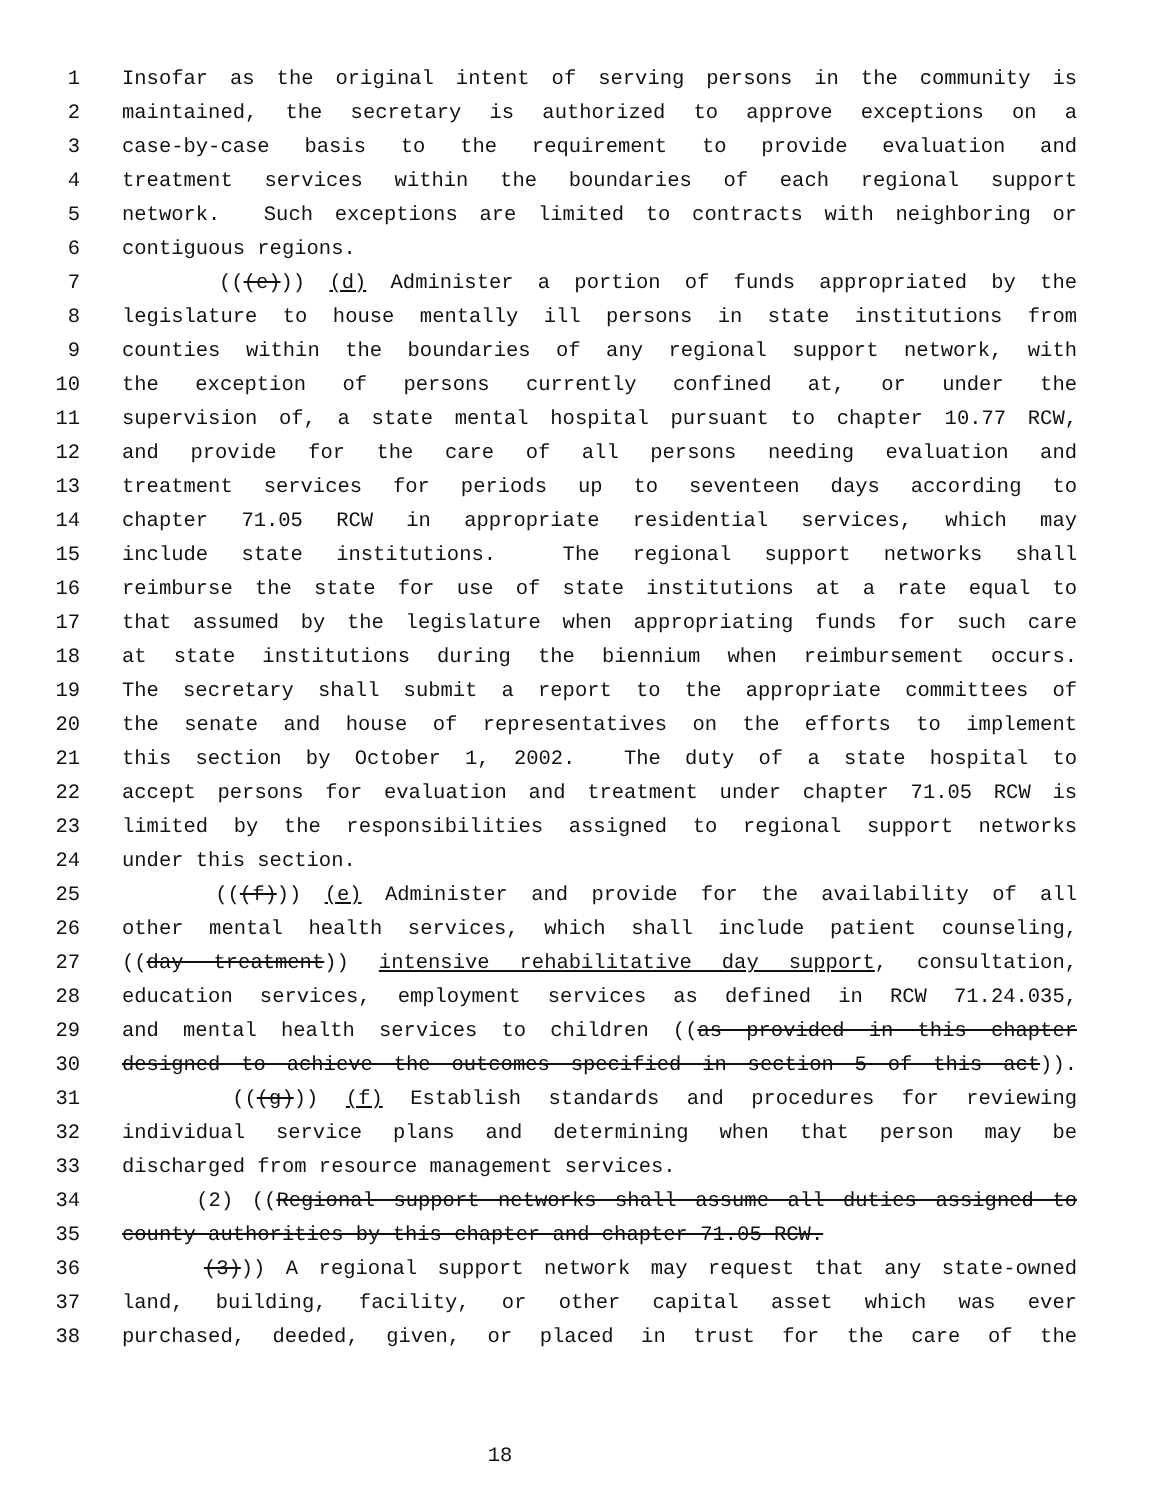1 Insofar as the original intent of serving persons in the community is
2 maintained, the secretary is authorized to approve exceptions on a
3 case-by-case basis to the requirement to provide evaluation and
4 treatment services within the boundaries of each regional support
5 network. Such exceptions are limited to contracts with neighboring or
6 contiguous regions.
7 (((e))) (d) Administer a portion of funds appropriated by the
8 legislature to house mentally ill persons in state institutions from
9 counties within the boundaries of any regional support network, with
10 the exception of persons currently confined at, or under the
11 supervision of, a state mental hospital pursuant to chapter 10.77 RCW,
12 and provide for the care of all persons needing evaluation and
13 treatment services for periods up to seventeen days according to
14 chapter 71.05 RCW in appropriate residential services, which may
15 include state institutions. The regional support networks shall
16 reimburse the state for use of state institutions at a rate equal to
17 that assumed by the legislature when appropriating funds for such care
18 at state institutions during the biennium when reimbursement occurs.
19 The secretary shall submit a report to the appropriate committees of
20 the senate and house of representatives on the efforts to implement
21 this section by October 1, 2002. The duty of a state hospital to
22 accept persons for evaluation and treatment under chapter 71.05 RCW is
23 limited by the responsibilities assigned to regional support networks
24 under this section.
25 (((f))) (e) Administer and provide for the availability of all
26 other mental health services, which shall include patient counseling,
27 ((day treatment)) intensive rehabilitative day support, consultation,
28 education services, employment services as defined in RCW 71.24.035,
29 and mental health services to children ((as provided in this chapter
30 designed to achieve the outcomes specified in section 5 of this act)).
31 (((g))) (f) Establish standards and procedures for reviewing
32 individual service plans and determining when that person may be
33 discharged from resource management services.
34 (2) ((Regional support networks shall assume all duties assigned to
35 county authorities by this chapter and chapter 71.05 RCW.
36 (3))) A regional support network may request that any state-owned
37 land, building, facility, or other capital asset which was ever
38 purchased, deeded, given, or placed in trust for the care of the
18